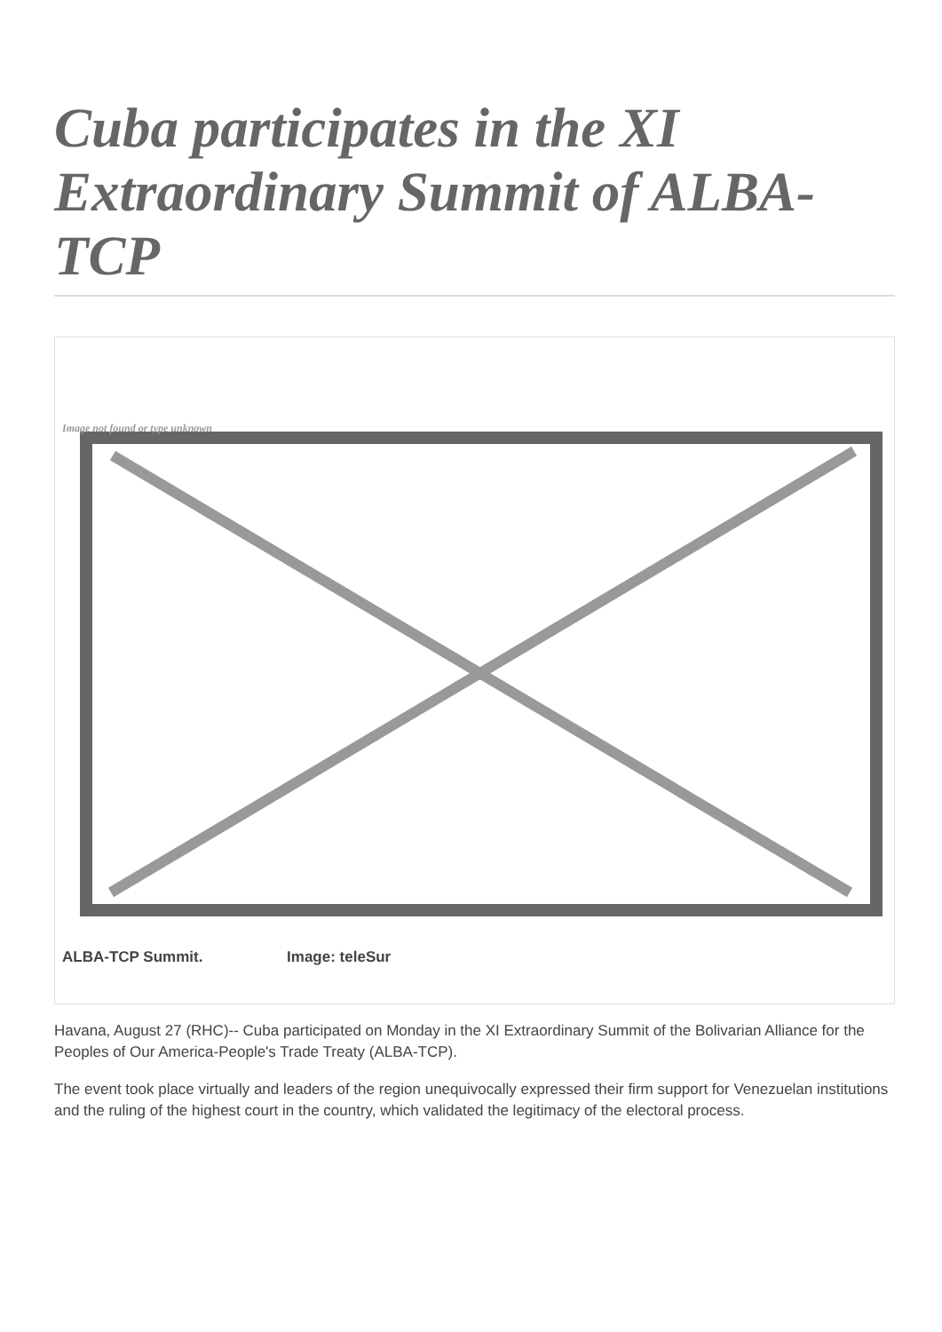Cuba participates in the XI Extraordinary Summit of ALBA-TCP
Image not found or type unknown
ALBA-TCP Summit. Image: teleSur
Havana, August 27 (RHC)-- Cuba participated on Monday in the XI Extraordinary Summit of the Bolivarian Alliance for the Peoples of Our America-People's Trade Treaty (ALBA-TCP).
The event took place virtually and leaders of the region unequivocally expressed their firm support for Venezuelan institutions and the ruling of the highest court in the country, which validated the legitimacy of the electoral process.